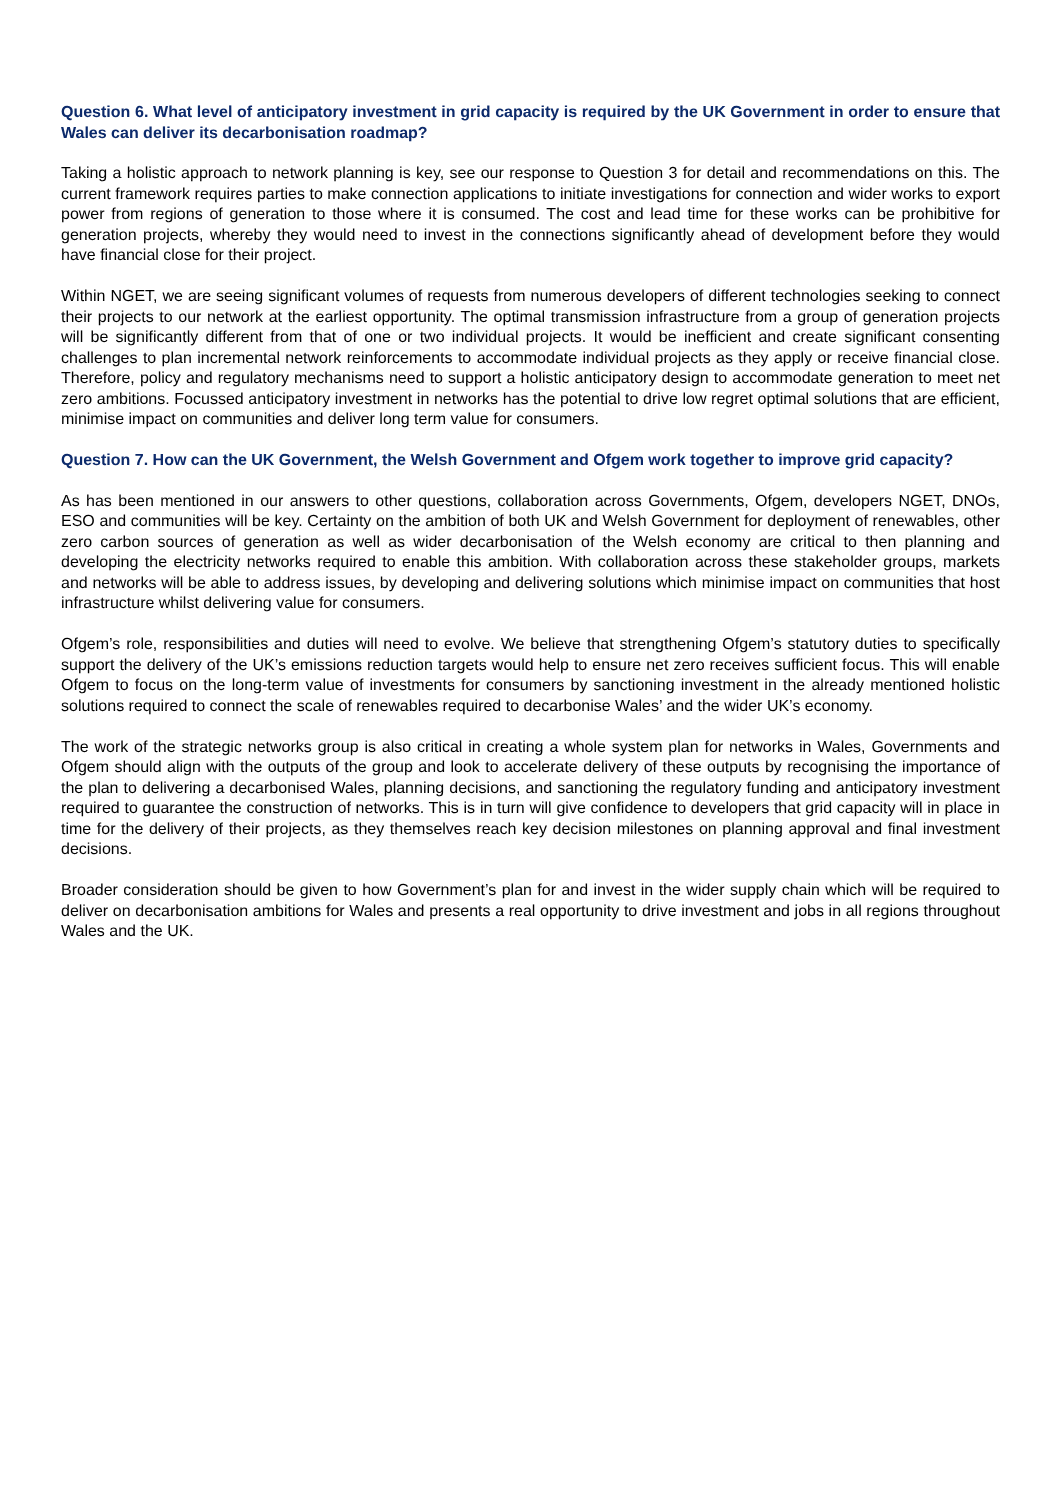Question 6. What level of anticipatory investment in grid capacity is required by the UK Government in order to ensure that Wales can deliver its decarbonisation roadmap?
Taking a holistic approach to network planning is key, see our response to Question 3 for detail and recommendations on this. The current framework requires parties to make connection applications to initiate investigations for connection and wider works to export power from regions of generation to those where it is consumed. The cost and lead time for these works can be prohibitive for generation projects, whereby they would need to invest in the connections significantly ahead of development before they would have financial close for their project.
Within NGET, we are seeing significant volumes of requests from numerous developers of different technologies seeking to connect their projects to our network at the earliest opportunity. The optimal transmission infrastructure from a group of generation projects will be significantly different from that of one or two individual projects. It would be inefficient and create significant consenting challenges to plan incremental network reinforcements to accommodate individual projects as they apply or receive financial close. Therefore, policy and regulatory mechanisms need to support a holistic anticipatory design to accommodate generation to meet net zero ambitions. Focussed anticipatory investment in networks has the potential to drive low regret optimal solutions that are efficient, minimise impact on communities and deliver long term value for consumers.
Question 7. How can the UK Government, the Welsh Government and Ofgem work together to improve grid capacity?
As has been mentioned in our answers to other questions, collaboration across Governments, Ofgem, developers NGET, DNOs, ESO and communities will be key. Certainty on the ambition of both UK and Welsh Government for deployment of renewables, other zero carbon sources of generation as well as wider decarbonisation of the Welsh economy are critical to then planning and developing the electricity networks required to enable this ambition. With collaboration across these stakeholder groups, markets and networks will be able to address issues, by developing and delivering solutions which minimise impact on communities that host infrastructure whilst delivering value for consumers.
Ofgem’s role, responsibilities and duties will need to evolve. We believe that strengthening Ofgem’s statutory duties to specifically support the delivery of the UK’s emissions reduction targets would help to ensure net zero receives sufficient focus. This will enable Ofgem to focus on the long-term value of investments for consumers by sanctioning investment in the already mentioned holistic solutions required to connect the scale of renewables required to decarbonise Wales’ and the wider UK’s economy.
The work of the strategic networks group is also critical in creating a whole system plan for networks in Wales, Governments and Ofgem should align with the outputs of the group and look to accelerate delivery of these outputs by recognising the importance of the plan to delivering a decarbonised Wales, planning decisions, and sanctioning the regulatory funding and anticipatory investment required to guarantee the construction of networks. This is in turn will give confidence to developers that grid capacity will in place in time for the delivery of their projects, as they themselves reach key decision milestones on planning approval and final investment decisions.
Broader consideration should be given to how Government’s plan for and invest in the wider supply chain which will be required to deliver on decarbonisation ambitions for Wales and presents a real opportunity to drive investment and jobs in all regions throughout Wales and the UK.